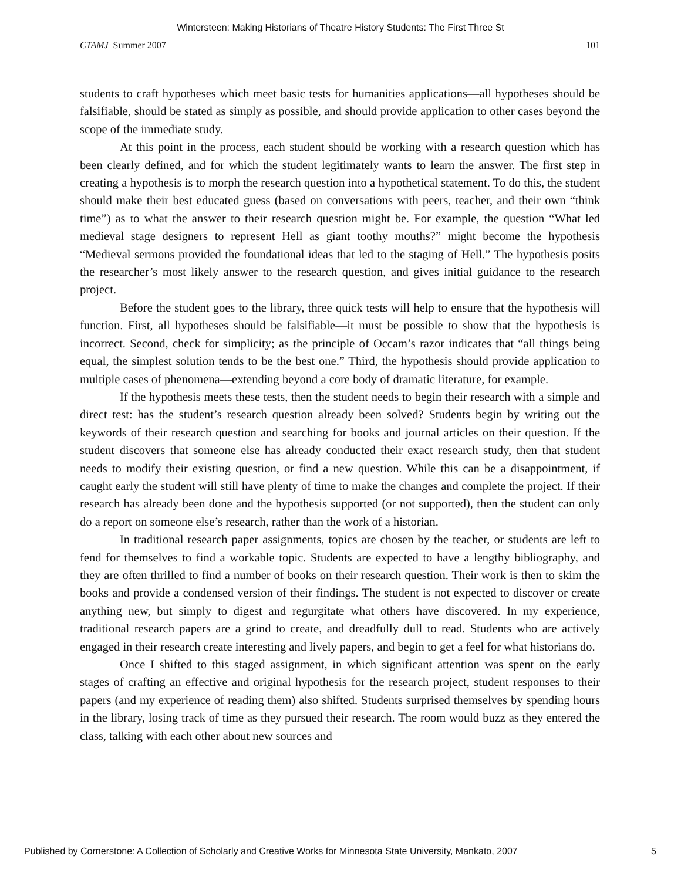Wintersteen: Making Historians of Theatre History Students: The First Three St
CTAMJ Summer 2007 101
students to craft hypotheses which meet basic tests for humanities applications—all hypotheses should be falsifiable, should be stated as simply as possible, and should provide application to other cases beyond the scope of the immediate study.
At this point in the process, each student should be working with a research question which has been clearly defined, and for which the student legitimately wants to learn the answer. The first step in creating a hypothesis is to morph the research question into a hypothetical statement. To do this, the student should make their best educated guess (based on conversations with peers, teacher, and their own “think time”) as to what the answer to their research question might be. For example, the question “What led medieval stage designers to represent Hell as giant toothy mouths?” might become the hypothesis “Medieval sermons provided the foundational ideas that led to the staging of Hell.” The hypothesis posits the researcher’s most likely answer to the research question, and gives initial guidance to the research project.
Before the student goes to the library, three quick tests will help to ensure that the hypothesis will function. First, all hypotheses should be falsifiable—it must be possible to show that the hypothesis is incorrect. Second, check for simplicity; as the principle of Occam’s razor indicates that “all things being equal, the simplest solution tends to be the best one.” Third, the hypothesis should provide application to multiple cases of phenomena—extending beyond a core body of dramatic literature, for example.
If the hypothesis meets these tests, then the student needs to begin their research with a simple and direct test: has the student’s research question already been solved? Students begin by writing out the keywords of their research question and searching for books and journal articles on their question. If the student discovers that someone else has already conducted their exact research study, then that student needs to modify their existing question, or find a new question. While this can be a disappointment, if caught early the student will still have plenty of time to make the changes and complete the project. If their research has already been done and the hypothesis supported (or not supported), then the student can only do a report on someone else’s research, rather than the work of a historian.
In traditional research paper assignments, topics are chosen by the teacher, or students are left to fend for themselves to find a workable topic. Students are expected to have a lengthy bibliography, and they are often thrilled to find a number of books on their research question. Their work is then to skim the books and provide a condensed version of their findings. The student is not expected to discover or create anything new, but simply to digest and regurgitate what others have discovered. In my experience, traditional research papers are a grind to create, and dreadfully dull to read. Students who are actively engaged in their research create interesting and lively papers, and begin to get a feel for what historians do.
Once I shifted to this staged assignment, in which significant attention was spent on the early stages of crafting an effective and original hypothesis for the research project, student responses to their papers (and my experience of reading them) also shifted. Students surprised themselves by spending hours in the library, losing track of time as they pursued their research. The room would buzz as they entered the class, talking with each other about new sources and
Published by Cornerstone: A Collection of Scholarly and Creative Works for Minnesota State University, Mankato, 2007 5